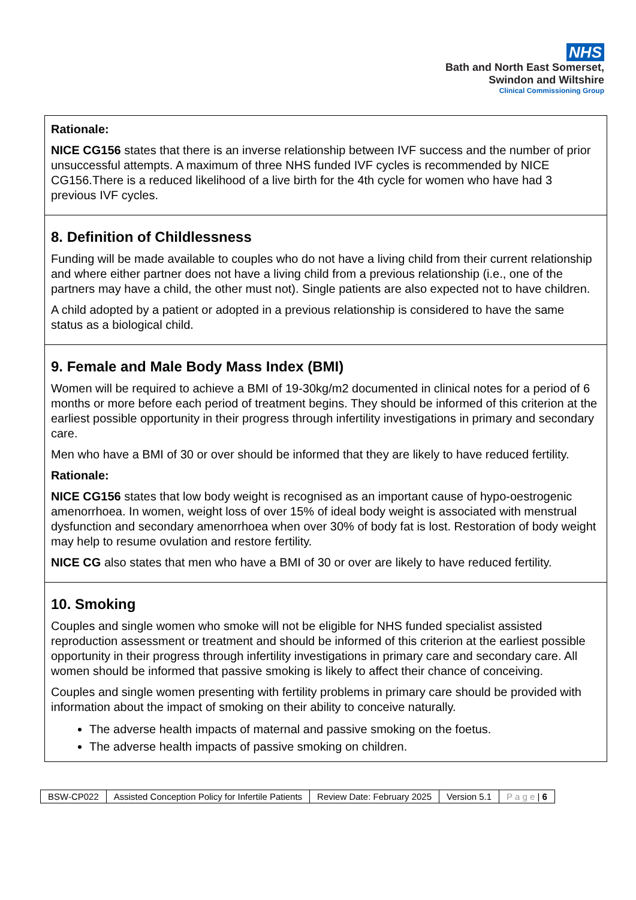NHS
Bath and North East Somerset,
Swindon and Wiltshire
Clinical Commissioning Group
Rationale:
NICE CG156 states that there is an inverse relationship between IVF success and the number of prior unsuccessful attempts. A maximum of three NHS funded IVF cycles is recommended by NICE CG156.There is a reduced likelihood of a live birth for the 4th cycle for women who have had 3 previous IVF cycles.
8. Definition of Childlessness
Funding will be made available to couples who do not have a living child from their current relationship and where either partner does not have a living child from a previous relationship (i.e., one of the partners may have a child, the other must not). Single patients are also expected not to have children.
A child adopted by a patient or adopted in a previous relationship is considered to have the same status as a biological child.
9. Female and Male Body Mass Index (BMI)
Women will be required to achieve a BMI of 19-30kg/m2 documented in clinical notes for a period of 6 months or more before each period of treatment begins. They should be informed of this criterion at the earliest possible opportunity in their progress through infertility investigations in primary and secondary care.
Men who have a BMI of 30 or over should be informed that they are likely to have reduced fertility.
Rationale:
NICE CG156 states that low body weight is recognised as an important cause of hypo-oestrogenic amenorrhoea. In women, weight loss of over 15% of ideal body weight is associated with menstrual dysfunction and secondary amenorrhoea when over 30% of body fat is lost. Restoration of body weight may help to resume ovulation and restore fertility.
NICE CG also states that men who have a BMI of 30 or over are likely to have reduced fertility.
10. Smoking
Couples and single women who smoke will not be eligible for NHS funded specialist assisted reproduction assessment or treatment and should be informed of this criterion at the earliest possible opportunity in their progress through infertility investigations in primary care and secondary care. All women should be informed that passive smoking is likely to affect their chance of conceiving.
Couples and single women presenting with fertility problems in primary care should be provided with information about the impact of smoking on their ability to conceive naturally.
The adverse health impacts of maternal and passive smoking on the foetus.
The adverse health impacts of passive smoking on children.
| BSW-CP022 | Assisted Conception Policy for Infertile Patients | Review Date: February 2025 | Version 5.1 | P a g e / 6 |